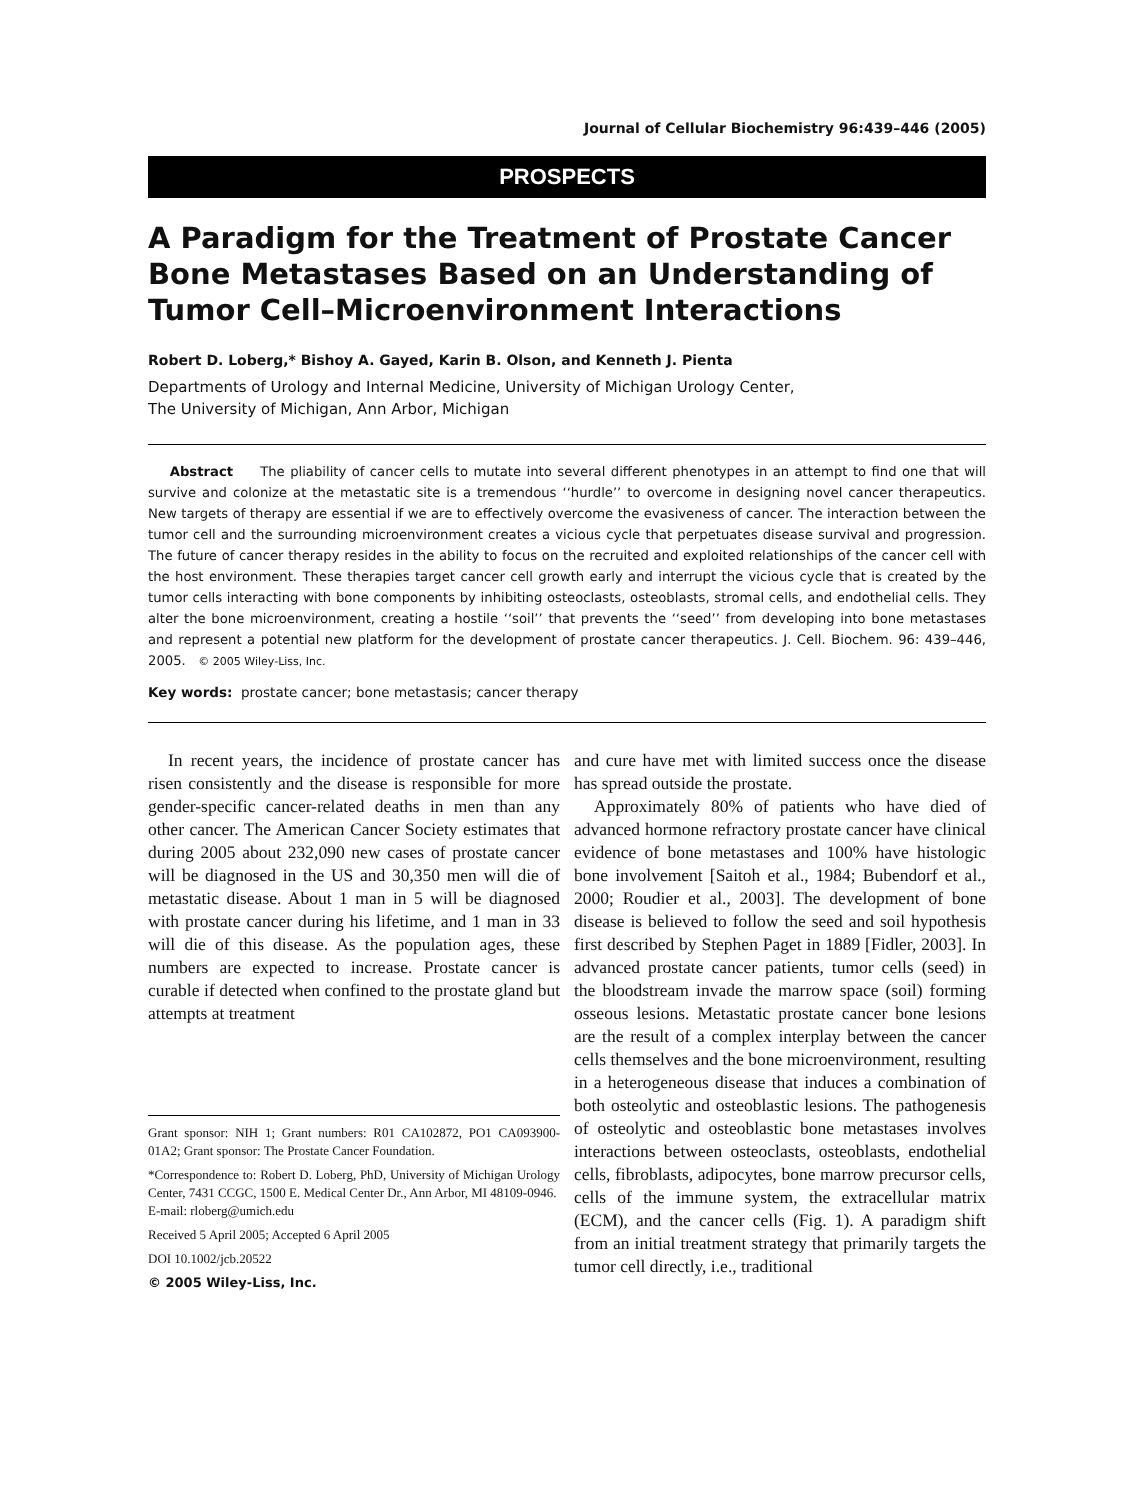Journal of Cellular Biochemistry 96:439–446 (2005)
PROSPECTS
A Paradigm for the Treatment of Prostate Cancer Bone Metastases Based on an Understanding of Tumor Cell–Microenvironment Interactions
Robert D. Loberg,* Bishoy A. Gayed, Karin B. Olson, and Kenneth J. Pienta
Departments of Urology and Internal Medicine, University of Michigan Urology Center,
The University of Michigan, Ann Arbor, Michigan
Abstract The pliability of cancer cells to mutate into several different phenotypes in an attempt to find one that will survive and colonize at the metastatic site is a tremendous ‘‘hurdle’’ to overcome in designing novel cancer therapeutics. New targets of therapy are essential if we are to effectively overcome the evasiveness of cancer. The interaction between the tumor cell and the surrounding microenvironment creates a vicious cycle that perpetuates disease survival and progression. The future of cancer therapy resides in the ability to focus on the recruited and exploited relationships of the cancer cell with the host environment. These therapies target cancer cell growth early and interrupt the vicious cycle that is created by the tumor cells interacting with bone components by inhibiting osteoclasts, osteoblasts, stromal cells, and endothelial cells. They alter the bone microenvironment, creating a hostile ‘‘soil’’ that prevents the ‘‘seed’’ from developing into bone metastases and represent a potential new platform for the development of prostate cancer therapeutics. J. Cell. Biochem. 96: 439–446, 2005. © 2005 Wiley-Liss, Inc.
Key words: prostate cancer; bone metastasis; cancer therapy
In recent years, the incidence of prostate cancer has risen consistently and the disease is responsible for more gender-specific cancer-related deaths in men than any other cancer. The American Cancer Society estimates that during 2005 about 232,090 new cases of prostate cancer will be diagnosed in the US and 30,350 men will die of metastatic disease. About 1 man in 5 will be diagnosed with prostate cancer during his lifetime, and 1 man in 33 will die of this disease. As the population ages, these numbers are expected to increase. Prostate cancer is curable if detected when confined to the prostate gland but attempts at treatment
Grant sponsor: NIH 1; Grant numbers: R01 CA102872, PO1 CA093900-01A2; Grant sponsor: The Prostate Cancer Foundation.
*Correspondence to: Robert D. Loberg, PhD, University of Michigan Urology Center, 7431 CCGC, 1500 E. Medical Center Dr., Ann Arbor, MI 48109-0946.
E-mail: rloberg@umich.edu
Received 5 April 2005; Accepted 6 April 2005
DOI 10.1002/jcb.20522
© 2005 Wiley-Liss, Inc.
and cure have met with limited success once the disease has spread outside the prostate.
Approximately 80% of patients who have died of advanced hormone refractory prostate cancer have clinical evidence of bone metastases and 100% have histologic bone involvement [Saitoh et al., 1984; Bubendorf et al., 2000; Roudier et al., 2003]. The development of bone disease is believed to follow the seed and soil hypothesis first described by Stephen Paget in 1889 [Fidler, 2003]. In advanced prostate cancer patients, tumor cells (seed) in the bloodstream invade the marrow space (soil) forming osseous lesions. Metastatic prostate cancer bone lesions are the result of a complex interplay between the cancer cells themselves and the bone microenvironment, resulting in a heterogeneous disease that induces a combination of both osteolytic and osteoblastic lesions. The pathogenesis of osteolytic and osteoblastic bone metastases involves interactions between osteoclasts, osteoblasts, endothelial cells, fibroblasts, adipocytes, bone marrow precursor cells, cells of the immune system, the extracellular matrix (ECM), and the cancer cells (Fig. 1). A paradigm shift from an initial treatment strategy that primarily targets the tumor cell directly, i.e., traditional